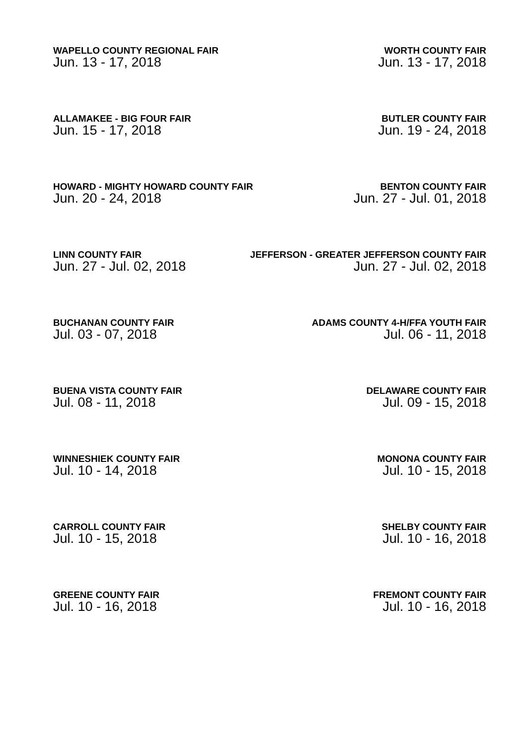WAPELLO COUNTY REGIONAL FAIR
Jun. 13 - 17, 2018
WORTH COUNTY FAIR
Jun. 13 - 17, 2018
ALLAMAKEE - BIG FOUR FAIR
Jun. 15 - 17, 2018
BUTLER COUNTY FAIR
Jun. 19 - 24, 2018
HOWARD - MIGHTY HOWARD COUNTY FAIR
Jun. 20 - 24, 2018
BENTON COUNTY FAIR
Jun. 27 - Jul. 01, 2018
LINN COUNTY FAIR
Jun. 27 - Jul. 02, 2018
JEFFERSON - GREATER JEFFERSON COUNTY FAIR
Jun. 27 - Jul. 02, 2018
BUCHANAN COUNTY FAIR
Jul. 03 - 07, 2018
ADAMS COUNTY 4-H/FFA YOUTH FAIR
Jul. 06 - 11, 2018
BUENA VISTA COUNTY FAIR
Jul. 08 - 11, 2018
DELAWARE COUNTY FAIR
Jul. 09 - 15, 2018
WINNESHIEK COUNTY FAIR
Jul. 10 - 14, 2018
MONONA COUNTY FAIR
Jul. 10 - 15, 2018
CARROLL COUNTY FAIR
Jul. 10 - 15, 2018
SHELBY COUNTY FAIR
Jul. 10 - 16, 2018
GREENE COUNTY FAIR
Jul. 10 - 16, 2018
FREMONT COUNTY FAIR
Jul. 10 - 16, 2018